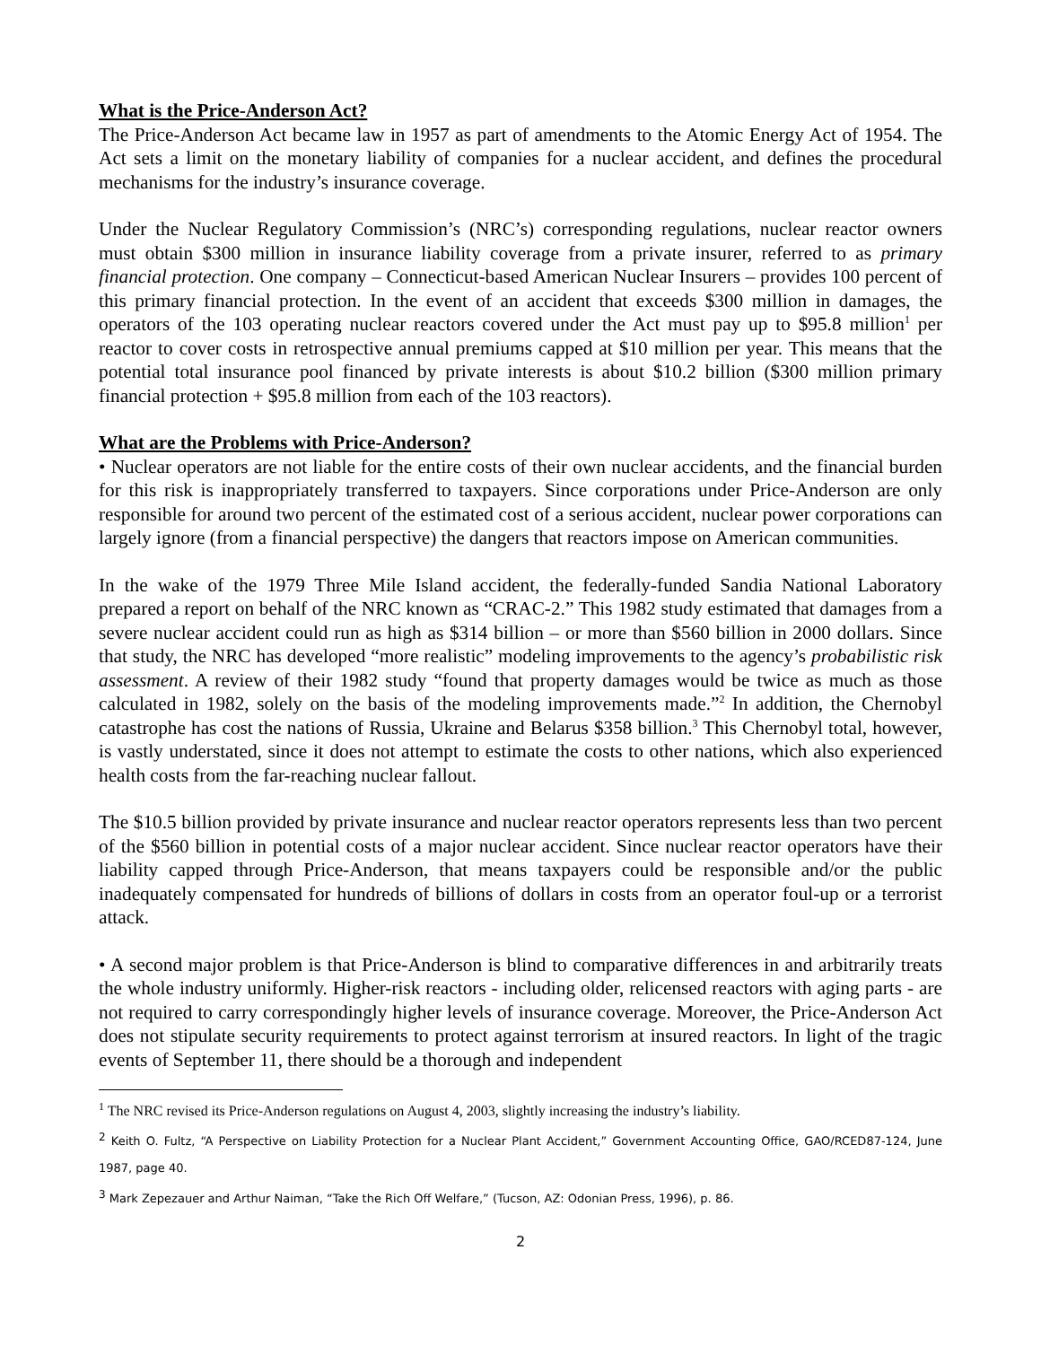What is the Price-Anderson Act?
The Price-Anderson Act became law in 1957 as part of amendments to the Atomic Energy Act of 1954. The Act sets a limit on the monetary liability of companies for a nuclear accident, and defines the procedural mechanisms for the industry’s insurance coverage.
Under the Nuclear Regulatory Commission’s (NRC’s) corresponding regulations, nuclear reactor owners must obtain $300 million in insurance liability coverage from a private insurer, referred to as primary financial protection. One company – Connecticut-based American Nuclear Insurers – provides 100 percent of this primary financial protection. In the event of an accident that exceeds $300 million in damages, the operators of the 103 operating nuclear reactors covered under the Act must pay up to $95.8 million<sup>1</sup> per reactor to cover costs in retrospective annual premiums capped at $10 million per year. This means that the potential total insurance pool financed by private interests is about $10.2 billion ($300 million primary financial protection + $95.8 million from each of the 103 reactors).
What are the Problems with Price-Anderson?
• Nuclear operators are not liable for the entire costs of their own nuclear accidents, and the financial burden for this risk is inappropriately transferred to taxpayers. Since corporations under Price-Anderson are only responsible for around two percent of the estimated cost of a serious accident, nuclear power corporations can largely ignore (from a financial perspective) the dangers that reactors impose on American communities.
In the wake of the 1979 Three Mile Island accident, the federally-funded Sandia National Laboratory prepared a report on behalf of the NRC known as “CRAC-2.” This 1982 study estimated that damages from a severe nuclear accident could run as high as $314 billion – or more than $560 billion in 2000 dollars. Since that study, the NRC has developed “more realistic” modeling improvements to the agency’s probabilistic risk assessment. A review of their 1982 study “found that property damages would be twice as much as those calculated in 1982, solely on the basis of the modeling improvements made.”<sup>2</sup> In addition, the Chernobyl catastrophe has cost the nations of Russia, Ukraine and Belarus $358 billion.<sup>3</sup> This Chernobyl total, however, is vastly understated, since it does not attempt to estimate the costs to other nations, which also experienced health costs from the far-reaching nuclear fallout.
The $10.5 billion provided by private insurance and nuclear reactor operators represents less than two percent of the $560 billion in potential costs of a major nuclear accident. Since nuclear reactor operators have their liability capped through Price-Anderson, that means taxpayers could be responsible and/or the public inadequately compensated for hundreds of billions of dollars in costs from an operator foul-up or a terrorist attack.
• A second major problem is that Price-Anderson is blind to comparative differences in and arbitrarily treats the whole industry uniformly. Higher-risk reactors - including older, relicensed reactors with aging parts - are not required to carry correspondingly higher levels of insurance coverage. Moreover, the Price-Anderson Act does not stipulate security requirements to protect against terrorism at insured reactors. In light of the tragic events of September 11, there should be a thorough and independent
<sup>1</sup> The NRC revised its Price-Anderson regulations on August 4, 2003, slightly increasing the industry’s liability.
<sup>2</sup> Keith O. Fultz, “A Perspective on Liability Protection for a Nuclear Plant Accident,” Government Accounting Office, GAO/RCED87-124, June 1987, page 40.
<sup>3</sup> Mark Zepezauer and Arthur Naiman, “Take the Rich Off Welfare,” (Tucson, AZ: Odonian Press, 1996), p. 86.
2